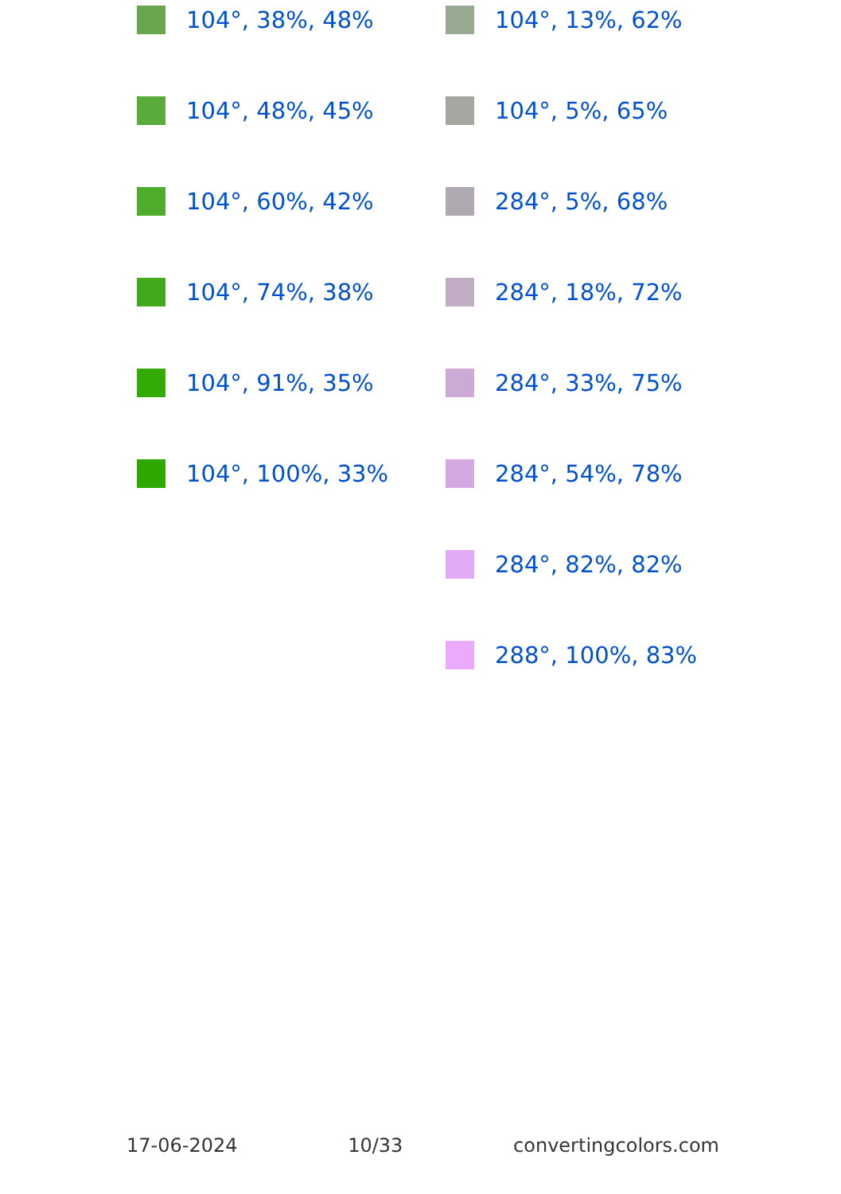104°, 38%, 48%
104°, 48%, 45%
104°, 60%, 42%
104°, 74%, 38%
104°, 91%, 35%
104°, 100%, 33%
104°, 13%, 62%
104°, 5%, 65%
284°, 5%, 68%
284°, 18%, 72%
284°, 33%, 75%
284°, 54%, 78%
284°, 82%, 82%
288°, 100%, 83%
17-06-2024 10/33 convertingcolors.com